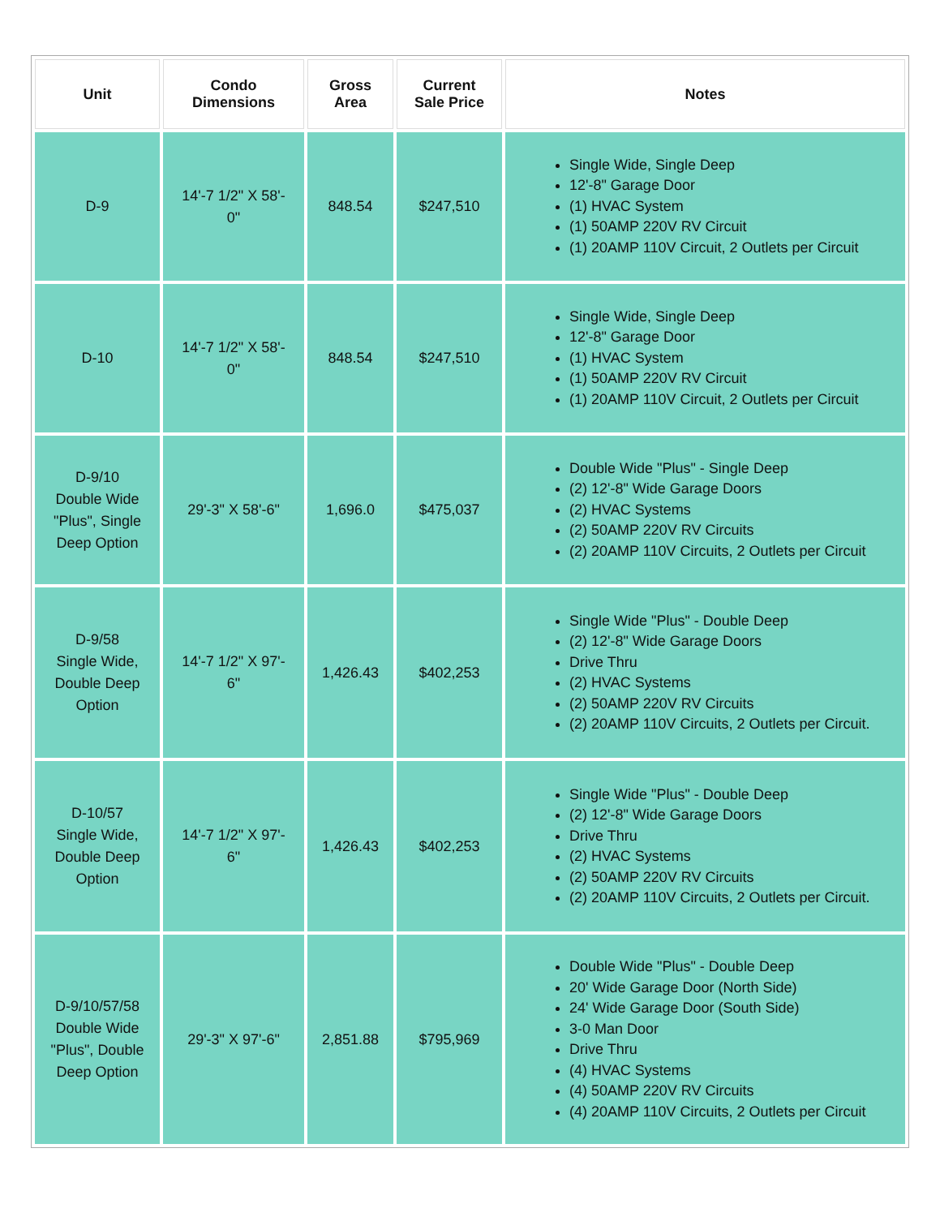| Unit | Condo Dimensions | Gross Area | Current Sale Price | Notes |
| --- | --- | --- | --- | --- |
| D-9 | 14'-7 1/2" X 58'- 0" | 848.54 | $247,510 | Single Wide, Single Deep 12'-8" Garage Door (1) HVAC System (1) 50AMP 220V RV Circuit (1) 20AMP 110V Circuit, 2 Outlets per Circuit |
| D-10 | 14'-7 1/2" X 58'- 0" | 848.54 | $247,510 | Single Wide, Single Deep 12'-8" Garage Door (1) HVAC System (1) 50AMP 220V RV Circuit (1) 20AMP 110V Circuit, 2 Outlets per Circuit |
| D-9/10 Double Wide "Plus", Single Deep Option | 29'-3" X 58'-6" | 1,696.0 | $475,037 | Double Wide "Plus" - Single Deep (2) 12'-8" Wide Garage Doors (2) HVAC Systems (2) 50AMP 220V RV Circuits (2) 20AMP 110V Circuits, 2 Outlets per Circuit |
| D-9/58 Single Wide, Double Deep Option | 14'-7 1/2" X 97'- 6" | 1,426.43 | $402,253 | Single Wide "Plus" - Double Deep (2) 12'-8" Wide Garage Doors Drive Thru (2) HVAC Systems (2) 50AMP 220V RV Circuits (2) 20AMP 110V Circuits, 2 Outlets per Circuit. |
| D-10/57 Single Wide, Double Deep Option | 14'-7 1/2" X 97'- 6" | 1,426.43 | $402,253 | Single Wide "Plus" - Double Deep (2) 12'-8" Wide Garage Doors Drive Thru (2) HVAC Systems (2) 50AMP 220V RV Circuits (2) 20AMP 110V Circuits, 2 Outlets per Circuit. |
| D-9/10/57/58 Double Wide "Plus", Double Deep Option | 29'-3" X 97'-6" | 2,851.88 | $795,969 | Double Wide "Plus" - Double Deep 20' Wide Garage Door (North Side) 24' Wide Garage Door (South Side) 3-0 Man Door Drive Thru (4) HVAC Systems (4) 50AMP 220V RV Circuits (4) 20AMP 110V Circuits, 2 Outlets per Circuit |